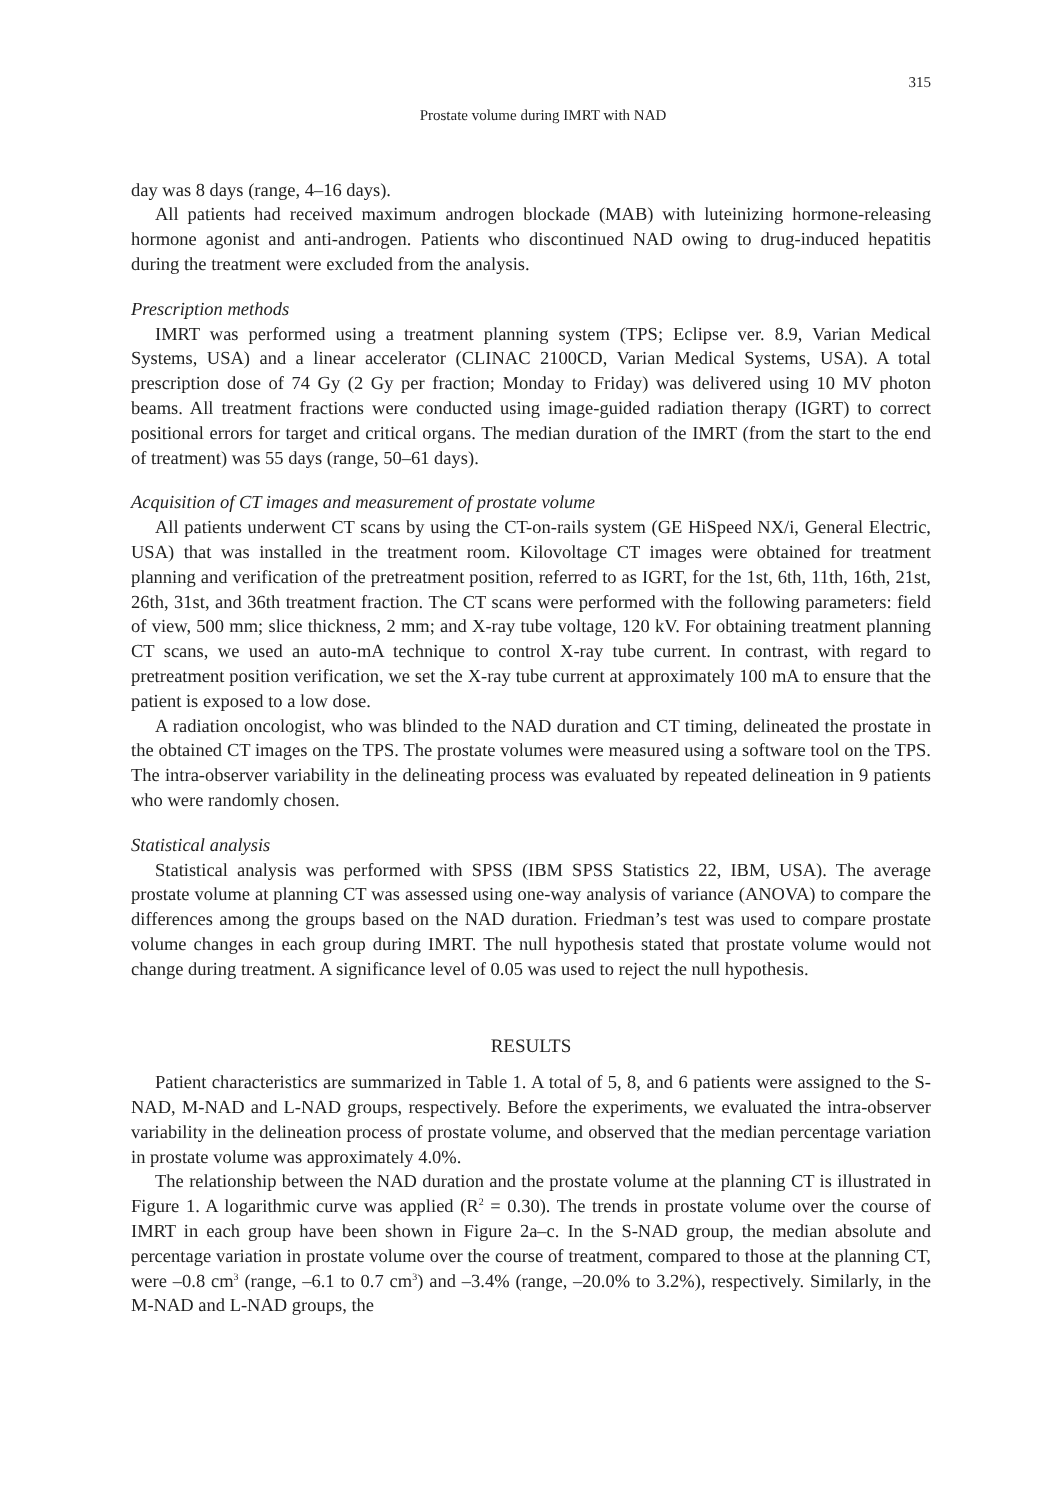315
Prostate volume during IMRT with NAD
day was 8 days (range, 4–16 days).
All patients had received maximum androgen blockade (MAB) with luteinizing hormone-releasing hormone agonist and anti-androgen. Patients who discontinued NAD owing to drug-induced hepatitis during the treatment were excluded from the analysis.
Prescription methods
IMRT was performed using a treatment planning system (TPS; Eclipse ver. 8.9, Varian Medical Systems, USA) and a linear accelerator (CLINAC 2100CD, Varian Medical Systems, USA). A total prescription dose of 74 Gy (2 Gy per fraction; Monday to Friday) was delivered using 10 MV photon beams. All treatment fractions were conducted using image-guided radiation therapy (IGRT) to correct positional errors for target and critical organs. The median duration of the IMRT (from the start to the end of treatment) was 55 days (range, 50–61 days).
Acquisition of CT images and measurement of prostate volume
All patients underwent CT scans by using the CT-on-rails system (GE HiSpeed NX/i, General Electric, USA) that was installed in the treatment room. Kilovoltage CT images were obtained for treatment planning and verification of the pretreatment position, referred to as IGRT, for the 1st, 6th, 11th, 16th, 21st, 26th, 31st, and 36th treatment fraction. The CT scans were performed with the following parameters: field of view, 500 mm; slice thickness, 2 mm; and X-ray tube voltage, 120 kV. For obtaining treatment planning CT scans, we used an auto-mA technique to control X-ray tube current. In contrast, with regard to pretreatment position verification, we set the X-ray tube current at approximately 100 mA to ensure that the patient is exposed to a low dose.
A radiation oncologist, who was blinded to the NAD duration and CT timing, delineated the prostate in the obtained CT images on the TPS. The prostate volumes were measured using a software tool on the TPS. The intra-observer variability in the delineating process was evaluated by repeated delineation in 9 patients who were randomly chosen.
Statistical analysis
Statistical analysis was performed with SPSS (IBM SPSS Statistics 22, IBM, USA). The average prostate volume at planning CT was assessed using one-way analysis of variance (ANOVA) to compare the differences among the groups based on the NAD duration. Friedman’s test was used to compare prostate volume changes in each group during IMRT. The null hypothesis stated that prostate volume would not change during treatment. A significance level of 0.05 was used to reject the null hypothesis.
RESULTS
Patient characteristics are summarized in Table 1. A total of 5, 8, and 6 patients were assigned to the S-NAD, M-NAD and L-NAD groups, respectively. Before the experiments, we evaluated the intra-observer variability in the delineation process of prostate volume, and observed that the median percentage variation in prostate volume was approximately 4.0%.
The relationship between the NAD duration and the prostate volume at the planning CT is illustrated in Figure 1. A logarithmic curve was applied (R<sup>2</sup> = 0.30). The trends in prostate volume over the course of IMRT in each group have been shown in Figure 2a–c. In the S-NAD group, the median absolute and percentage variation in prostate volume over the course of treatment, compared to those at the planning CT, were –0.8 cm<sup>3</sup> (range, –6.1 to 0.7 cm<sup>3</sup>) and –3.4% (range, –20.0% to 3.2%), respectively. Similarly, in the M-NAD and L-NAD groups, the